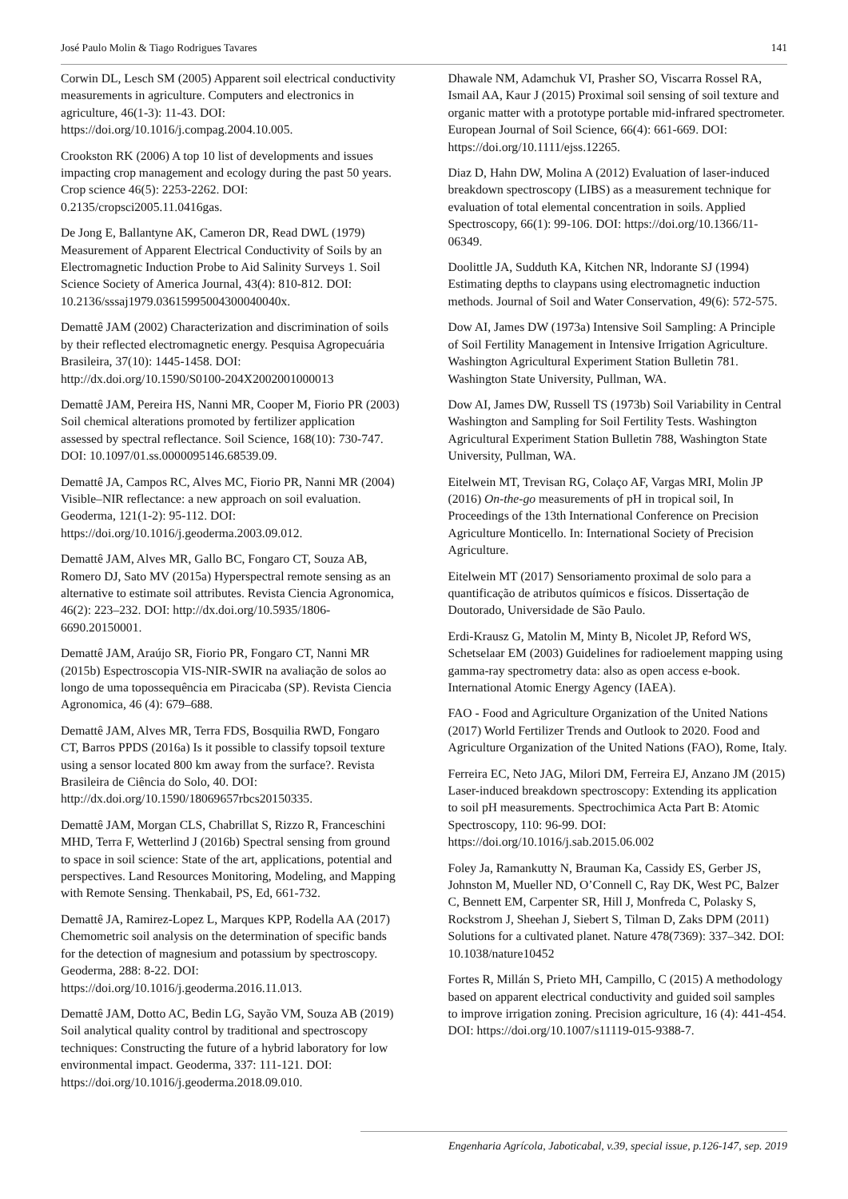José Paulo Molin & Tiago Rodrigues Tavares 141
Corwin DL, Lesch SM (2005) Apparent soil electrical conductivity measurements in agriculture. Computers and electronics in agriculture, 46(1-3): 11-43. DOI: https://doi.org/10.1016/j.compag.2004.10.005.
Crookston RK (2006) A top 10 list of developments and issues impacting crop management and ecology during the past 50 years. Crop science 46(5): 2253-2262. DOI: 0.2135/cropsci2005.11.0416gas.
De Jong E, Ballantyne AK, Cameron DR, Read DWL (1979) Measurement of Apparent Electrical Conductivity of Soils by an Electromagnetic Induction Probe to Aid Salinity Surveys 1. Soil Science Society of America Journal, 43(4): 810-812. DOI: 10.2136/sssaj1979.03615995004300040040x.
Demattê JAM (2002) Characterization and discrimination of soils by their reflected electromagnetic energy. Pesquisa Agropecuária Brasileira, 37(10): 1445-1458. DOI: http://dx.doi.org/10.1590/S0100-204X2002001000013
Demattê JAM, Pereira HS, Nanni MR, Cooper M, Fiorio PR (2003) Soil chemical alterations promoted by fertilizer application assessed by spectral reflectance. Soil Science, 168(10): 730-747. DOI: 10.1097/01.ss.0000095146.68539.09.
Demattê JA, Campos RC, Alves MC, Fiorio PR, Nanni MR (2004) Visible–NIR reflectance: a new approach on soil evaluation. Geoderma, 121(1-2): 95-112. DOI: https://doi.org/10.1016/j.geoderma.2003.09.012.
Demattê JAM, Alves MR, Gallo BC, Fongaro CT, Souza AB, Romero DJ, Sato MV (2015a) Hyperspectral remote sensing as an alternative to estimate soil attributes. Revista Ciencia Agronomica, 46(2): 223–232. DOI: http://dx.doi.org/10.5935/1806-6690.20150001.
Demattê JAM, Araújo SR, Fiorio PR, Fongaro CT, Nanni MR (2015b) Espectroscopia VIS-NIR-SWIR na avaliação de solos ao longo de uma topossequência em Piracicaba (SP). Revista Ciencia Agronomica, 46 (4): 679–688.
Demattê JAM, Alves MR, Terra FDS, Bosquilia RWD, Fongaro CT, Barros PPDS (2016a) Is it possible to classify topsoil texture using a sensor located 800 km away from the surface?. Revista Brasileira de Ciência do Solo, 40. DOI: http://dx.doi.org/10.1590/18069657rbcs20150335.
Demattê JAM, Morgan CLS, Chabrillat S, Rizzo R, Franceschini MHD, Terra F, Wetterlind J (2016b) Spectral sensing from ground to space in soil science: State of the art, applications, potential and perspectives. Land Resources Monitoring, Modeling, and Mapping with Remote Sensing. Thenkabail, PS, Ed, 661-732.
Demattê JA, Ramirez-Lopez L, Marques KPP, Rodella AA (2017) Chemometric soil analysis on the determination of specific bands for the detection of magnesium and potassium by spectroscopy. Geoderma, 288: 8-22. DOI: https://doi.org/10.1016/j.geoderma.2016.11.013.
Demattê JAM, Dotto AC, Bedin LG, Sayão VM, Souza AB (2019) Soil analytical quality control by traditional and spectroscopy techniques: Constructing the future of a hybrid laboratory for low environmental impact. Geoderma, 337: 111-121. DOI: https://doi.org/10.1016/j.geoderma.2018.09.010.
Dhawale NM, Adamchuk VI, Prasher SO, Viscarra Rossel RA, Ismail AA, Kaur J (2015) Proximal soil sensing of soil texture and organic matter with a prototype portable mid-infrared spectrometer. European Journal of Soil Science, 66(4): 661-669. DOI: https://doi.org/10.1111/ejss.12265.
Diaz D, Hahn DW, Molina A (2012) Evaluation of laser-induced breakdown spectroscopy (LIBS) as a measurement technique for evaluation of total elemental concentration in soils. Applied Spectroscopy, 66(1): 99-106. DOI: https://doi.org/10.1366/11-06349.
Doolittle JA, Sudduth KA, Kitchen NR, lndorante SJ (1994) Estimating depths to claypans using electromagnetic induction methods. Journal of Soil and Water Conservation, 49(6): 572-575.
Dow AI, James DW (1973a) Intensive Soil Sampling: A Principle of Soil Fertility Management in Intensive Irrigation Agriculture. Washington Agricultural Experiment Station Bulletin 781. Washington State University, Pullman, WA.
Dow AI, James DW, Russell TS (1973b) Soil Variability in Central Washington and Sampling for Soil Fertility Tests. Washington Agricultural Experiment Station Bulletin 788, Washington State University, Pullman, WA.
Eitelwein MT, Trevisan RG, Colaço AF, Vargas MRI, Molin JP (2016) On-the-go measurements of pH in tropical soil, In Proceedings of the 13th International Conference on Precision Agriculture Monticello. In: International Society of Precision Agriculture.
Eitelwein MT (2017) Sensoriamento proximal de solo para a quantificação de atributos químicos e físicos. Dissertação de Doutorado, Universidade de São Paulo.
Erdi-Krausz G, Matolin M, Minty B, Nicolet JP, Reford WS, Schetselaar EM (2003) Guidelines for radioelement mapping using gamma-ray spectrometry data: also as open access e-book. International Atomic Energy Agency (IAEA).
FAO - Food and Agriculture Organization of the United Nations (2017) World Fertilizer Trends and Outlook to 2020. Food and Agriculture Organization of the United Nations (FAO), Rome, Italy.
Ferreira EC, Neto JAG, Milori DM, Ferreira EJ, Anzano JM (2015) Laser-induced breakdown spectroscopy: Extending its application to soil pH measurements. Spectrochimica Acta Part B: Atomic Spectroscopy, 110: 96-99. DOI: https://doi.org/10.1016/j.sab.2015.06.002
Foley Ja, Ramankutty N, Brauman Ka, Cassidy ES, Gerber JS, Johnston M, Mueller ND, O’Connell C, Ray DK, West PC, Balzer C, Bennett EM, Carpenter SR, Hill J, Monfreda C, Polasky S, Rockstrom J, Sheehan J, Siebert S, Tilman D, Zaks DPM (2011) Solutions for a cultivated planet. Nature 478(7369): 337–342. DOI: 10.1038/nature10452
Fortes R, Millán S, Prieto MH, Campillo, C (2015) A methodology based on apparent electrical conductivity and guided soil samples to improve irrigation zoning. Precision agriculture, 16 (4): 441-454. DOI: https://doi.org/10.1007/s11119-015-9388-7.
Engenharia Agrícola, Jaboticabal, v.39, special issue, p.126-147, sep. 2019